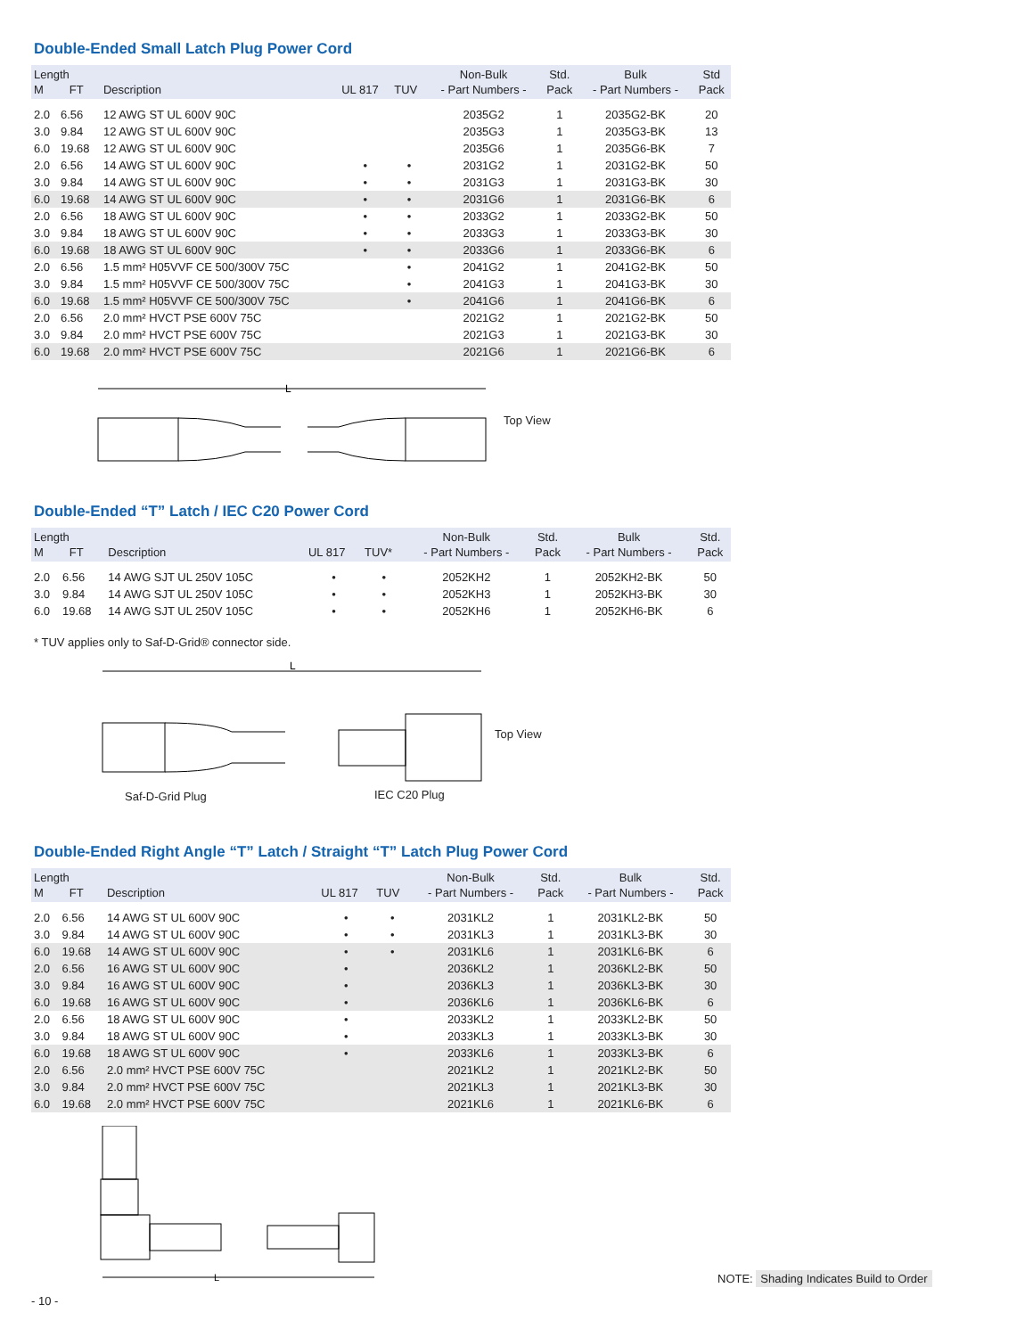Double-Ended Small Latch Plug Power Cord
| Length M FT | | Description | UL 817 | TUV | Non-Bulk - Part Numbers - | Std. Pack | Bulk - Part Numbers - | Std Pack |
| --- | --- | --- | --- | --- | --- | --- | --- | --- |
| 2.0 | 6.56 | 12 AWG ST UL 600V 90C | | | 2035G2 | 1 | 2035G2-BK | 20 |
| 3.0 | 9.84 | 12 AWG ST UL 600V 90C | | | 2035G3 | 1 | 2035G3-BK | 13 |
| 6.0 | 19.68 | 12 AWG ST UL 600V 90C | | | 2035G6 | 1 | 2035G6-BK | 7 |
| 2.0 | 6.56 | 14 AWG ST UL 600V 90C | • | • | 2031G2 | 1 | 2031G2-BK | 50 |
| 3.0 | 9.84 | 14 AWG ST UL 600V 90C | • | • | 2031G3 | 1 | 2031G3-BK | 30 |
| 6.0 | 19.68 | 14 AWG ST UL 600V 90C | • | • | 2031G6 | 1 | 2031G6-BK | 6 |
| 2.0 | 6.56 | 18 AWG ST UL 600V 90C | • | • | 2033G2 | 1 | 2033G2-BK | 50 |
| 3.0 | 9.84 | 18 AWG ST UL 600V 90C | • | • | 2033G3 | 1 | 2033G3-BK | 30 |
| 6.0 | 19.68 | 18 AWG ST UL 600V 90C | • | • | 2033G6 | 1 | 2033G6-BK | 6 |
| 2.0 | 6.56 | 1.5 mm² H05VVF CE 500/300V 75C | | • | 2041G2 | 1 | 2041G2-BK | 50 |
| 3.0 | 9.84 | 1.5 mm² H05VVF CE 500/300V 75C | | • | 2041G3 | 1 | 2041G3-BK | 30 |
| 6.0 | 19.68 | 1.5 mm² H05VVF CE 500/300V 75C | | • | 2041G6 | 1 | 2041G6-BK | 6 |
| 2.0 | 6.56 | 2.0 mm² HVCT PSE 600V 75C | | | 2021G2 | 1 | 2021G2-BK | 50 |
| 3.0 | 9.84 | 2.0 mm² HVCT PSE 600V 75C | | | 2021G3 | 1 | 2021G3-BK | 30 |
| 6.0 | 19.68 | 2.0 mm² HVCT PSE 600V 75C | | | 2021G6 | 1 | 2021G6-BK | 6 |
L
Top View
Double-Ended “T” Latch / IEC C20 Power Cord
| Length M FT | | Description | UL 817 | TUV* | Non-Bulk - Part Numbers - | Std. Pack | Bulk - Part Numbers - | Std. Pack |
| --- | --- | --- | --- | --- | --- | --- | --- | --- |
| 2.0 | 6.56 | 14 AWG SJT UL 250V 105C | • | • | 2052KH2 | 1 | 2052KH2-BK | 50 |
| 3.0 | 9.84 | 14 AWG SJT UL 250V 105C | • | • | 2052KH3 | 1 | 2052KH3-BK | 30 |
| 6.0 | 19.68 | 14 AWG SJT UL 250V 105C | • | • | 2052KH6 | 1 | 2052KH6-BK | 6 |
* TUV applies only to Saf-D-Grid® connector side.
L
Top View
Saf-D-Grid Plug IEC C20 Plug
Double-Ended Right Angle “T” Latch / Straight “T” Latch Plug Power Cord
| Length M FT | | Description | UL 817 | TUV | Non-Bulk - Part Numbers - | Std. Pack | Bulk - Part Numbers - | Std. Pack |
| --- | --- | --- | --- | --- | --- | --- | --- | --- |
| 2.0 | 6.56 | 14 AWG ST UL 600V 90C | • | • | 2031KL2 | 1 | 2031KL2-BK | 50 |
| 3.0 | 9.84 | 14 AWG ST UL 600V 90C | • | • | 2031KL3 | 1 | 2031KL3-BK | 30 |
| 6.0 | 19.68 | 14 AWG ST UL 600V 90C | • | • | 2031KL6 | 1 | 2031KL6-BK | 6 |
| 2.0 | 6.56 | 16 AWG ST UL 600V 90C | • | | 2036KL2 | 1 | 2036KL2-BK | 50 |
| 3.0 | 9.84 | 16 AWG ST UL 600V 90C | • | | 2036KL3 | 1 | 2036KL3-BK | 30 |
| 6.0 | 19.68 | 16 AWG ST UL 600V 90C | • | | 2036KL6 | 1 | 2036KL6-BK | 6 |
| 2.0 | 6.56 | 18 AWG ST UL 600V 90C | • | | 2033KL2 | 1 | 2033KL2-BK | 50 |
| 3.0 | 9.84 | 18 AWG ST UL 600V 90C | • | | 2033KL3 | 1 | 2033KL3-BK | 30 |
| 6.0 | 19.68 | 18 AWG ST UL 600V 90C | • | | 2033KL6 | 1 | 2033KL3-BK | 6 |
| 2.0 | 6.56 | 2.0 mm² HVCT PSE 600V 75C | | | 2021KL2 | 1 | 2021KL2-BK | 50 |
| 3.0 | 9.84 | 2.0 mm² HVCT PSE 600V 75C | | | 2021KL3 | 1 | 2021KL3-BK | 30 |
| 6.0 | 19.68 | 2.0 mm² HVCT PSE 600V 75C | | | 2021KL6 | 1 | 2021KL6-BK | 6 |
L
NOTE: Shading Indicates Build to Order
- 10 -